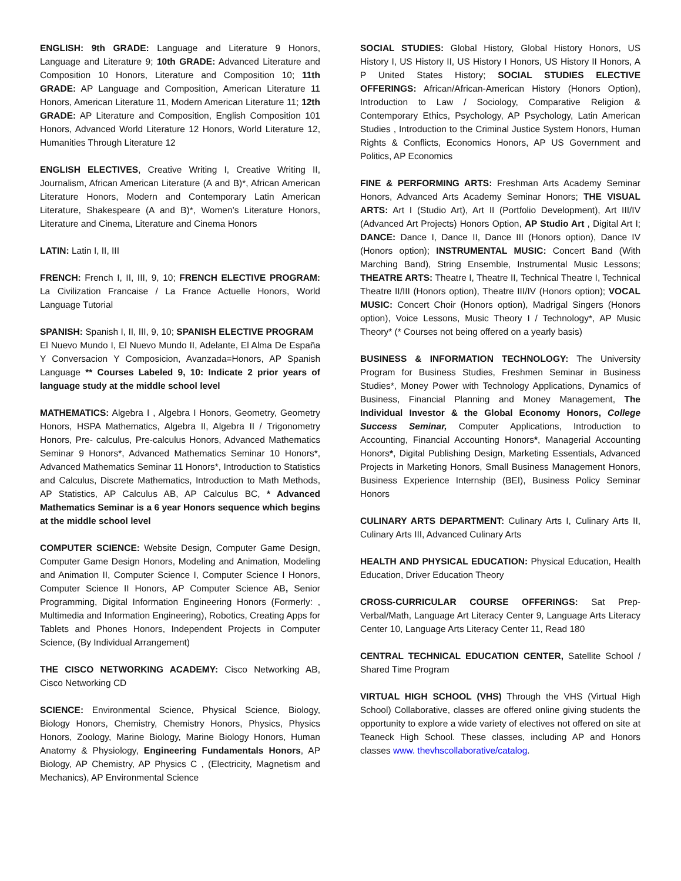ENGLISH: 9th GRADE: Language and Literature 9 Honors, Language and Literature 9; 10th GRADE: Advanced Literature and Composition 10 Honors, Literature and Composition 10; 11th GRADE: AP Language and Composition, American Literature 11 Honors, American Literature 11, Modern American Literature 11; 12th GRADE: AP Literature and Composition, English Composition 101 Honors, Advanced World Literature 12 Honors, World Literature 12, Humanities Through Literature 12
ENGLISH ELECTIVES, Creative Writing I, Creative Writing II, Journalism, African American Literature (A and B)*, African American Literature Honors, Modern and Contemporary Latin American Literature, Shakespeare (A and B)*, Women’s Literature Honors, Literature and Cinema, Literature and Cinema Honors
LATIN: Latin I, II, III
FRENCH: French I, II, III, 9, 10; FRENCH ELECTIVE PROGRAM: La Civilization Francaise / La France Actuelle Honors, World Language Tutorial
SPANISH: Spanish I, II, III, 9, 10; SPANISH ELECTIVE PROGRAM
El Nuevo Mundo I, El Nuevo Mundo II, Adelante, El Alma De España Y Conversacion Y Composicion, Avanzada=Honors, AP Spanish Language ** Courses Labeled 9, 10: Indicate 2 prior years of language study at the middle school level
MATHEMATICS: Algebra I , Algebra I Honors, Geometry, Geometry Honors, HSPA Mathematics, Algebra II, Algebra II / Trigonometry Honors, Pre- calculus, Pre-calculus Honors, Advanced Mathematics Seminar 9 Honors*, Advanced Mathematics Seminar 10 Honors*, Advanced Mathematics Seminar 11 Honors*, Introduction to Statistics and Calculus, Discrete Mathematics, Introduction to Math Methods, AP Statistics, AP Calculus AB, AP Calculus BC, * Advanced Mathematics Seminar is a 6 year Honors sequence which begins at the middle school level
COMPUTER SCIENCE: Website Design, Computer Game Design, Computer Game Design Honors, Modeling and Animation, Modeling and Animation II, Computer Science I, Computer Science I Honors, Computer Science II Honors, AP Computer Science AB, Senior Programming, Digital Information Engineering Honors (Formerly: , Multimedia and Information Engineering), Robotics, Creating Apps for Tablets and Phones Honors, Independent Projects in Computer Science, (By Individual Arrangement)
THE CISCO NETWORKING ACADEMY: Cisco Networking AB, Cisco Networking CD
SCIENCE: Environmental Science, Physical Science, Biology, Biology Honors, Chemistry, Chemistry Honors, Physics, Physics Honors, Zoology, Marine Biology, Marine Biology Honors, Human Anatomy & Physiology, Engineering Fundamentals Honors, AP Biology, AP Chemistry, AP Physics C , (Electricity, Magnetism and Mechanics), AP Environmental Science
SOCIAL STUDIES: Global History, Global History Honors, US History I, US History II, US History I Honors, US History II Honors, A P United States History; SOCIAL STUDIES ELECTIVE OFFERINGS: African/African-American History (Honors Option), Introduction to Law / Sociology, Comparative Religion & Contemporary Ethics, Psychology, AP Psychology, Latin American Studies , Introduction to the Criminal Justice System Honors, Human Rights & Conflicts, Economics Honors, AP US Government and Politics, AP Economics
FINE & PERFORMING ARTS: Freshman Arts Academy Seminar Honors, Advanced Arts Academy Seminar Honors; THE VISUAL ARTS: Art I (Studio Art), Art II (Portfolio Development), Art III/IV (Advanced Art Projects) Honors Option, AP Studio Art , Digital Art I; DANCE: Dance I, Dance II, Dance III (Honors option), Dance IV (Honors option); INSTRUMENTAL MUSIC: Concert Band (With Marching Band), String Ensemble, Instrumental Music Lessons; THEATRE ARTS: Theatre I, Theatre II, Technical Theatre I, Technical Theatre II/III (Honors option), Theatre III/IV (Honors option); VOCAL MUSIC: Concert Choir (Honors option), Madrigal Singers (Honors option), Voice Lessons, Music Theory I / Technology*, AP Music Theory* (* Courses not being offered on a yearly basis)
BUSINESS & INFORMATION TECHNOLOGY: The University Program for Business Studies, Freshmen Seminar in Business Studies*, Money Power with Technology Applications, Dynamics of Business, Financial Planning and Money Management, The Individual Investor & the Global Economy Honors, College Success Seminar, Computer Applications, Introduction to Accounting, Financial Accounting Honors*, Managerial Accounting Honors*, Digital Publishing Design, Marketing Essentials, Advanced Projects in Marketing Honors, Small Business Management Honors, Business Experience Internship (BEI), Business Policy Seminar Honors
CULINARY ARTS DEPARTMENT: Culinary Arts I, Culinary Arts II, Culinary Arts III, Advanced Culinary Arts
HEALTH AND PHYSICAL EDUCATION: Physical Education, Health Education, Driver Education Theory
CROSS-CURRICULAR COURSE OFFERINGS: Sat Prep-Verbal/Math, Language Art Literacy Center 9, Language Arts Literacy Center 10, Language Arts Literacy Center 11, Read 180
CENTRAL TECHNICAL EDUCATION CENTER, Satellite School / Shared Time Program
VIRTUAL HIGH SCHOOL (VHS) Through the VHS (Virtual High School) Collaborative, classes are offered online giving students the opportunity to explore a wide variety of electives not offered on site at Teaneck High School. These classes, including AP and Honors classes www. thevhscollaborative/catalog.